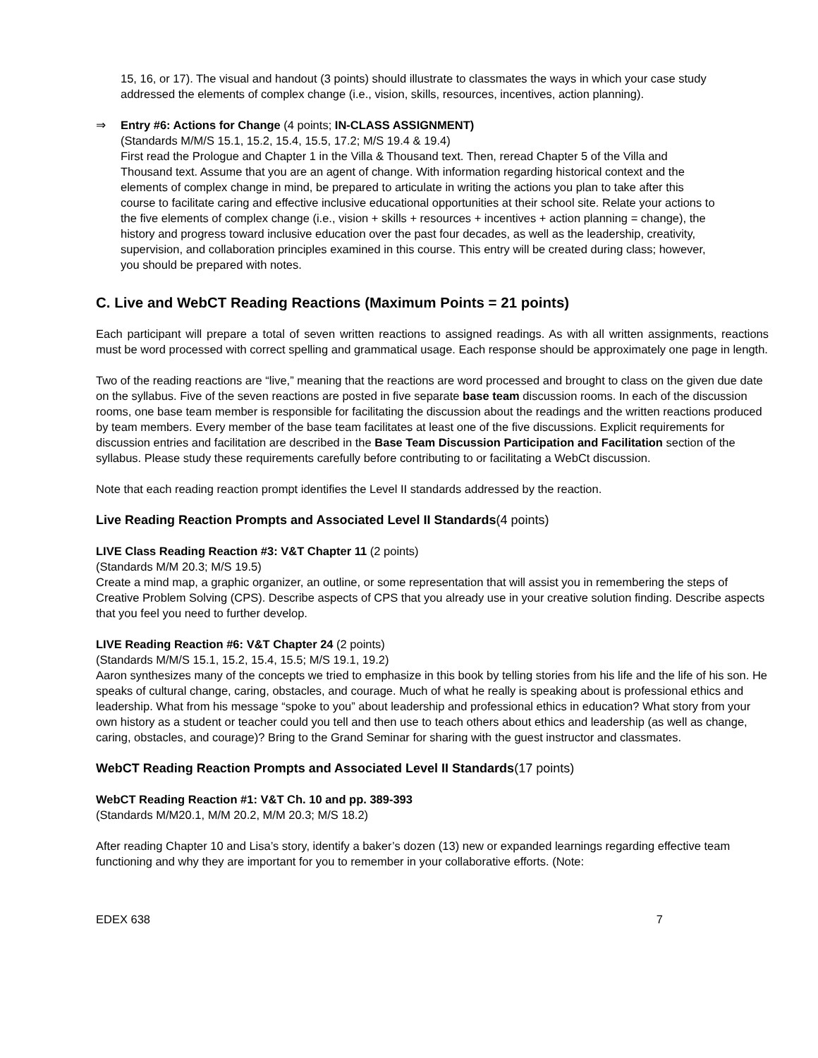15, 16, or 17). The visual and handout (3 points) should illustrate to classmates the ways in which your case study addressed the elements of complex change (i.e., vision, skills, resources, incentives, action planning).
⇒ Entry #6: Actions for Change (4 points; IN-CLASS ASSIGNMENT)
(Standards M/M/S 15.1, 15.2, 15.4, 15.5, 17.2; M/S 19.4 & 19.4)
First read the Prologue and Chapter 1 in the Villa & Thousand text. Then, reread Chapter 5 of the Villa and Thousand text. Assume that you are an agent of change. With information regarding historical context and the elements of complex change in mind, be prepared to articulate in writing the actions you plan to take after this course to facilitate caring and effective inclusive educational opportunities at their school site. Relate your actions to the five elements of complex change (i.e., vision + skills + resources + incentives + action planning = change), the history and progress toward inclusive education over the past four decades, as well as the leadership, creativity, supervision, and collaboration principles examined in this course. This entry will be created during class; however, you should be prepared with notes.
C. Live and WebCT Reading Reactions (Maximum Points = 21 points)
Each participant will prepare a total of seven written reactions to assigned readings. As with all written assignments, reactions must be word processed with correct spelling and grammatical usage. Each response should be approximately one page in length.
Two of the reading reactions are “live,” meaning that the reactions are word processed and brought to class on the given due date on the syllabus. Five of the seven reactions are posted in five separate base team discussion rooms. In each of the discussion rooms, one base team member is responsible for facilitating the discussion about the readings and the written reactions produced by team members. Every member of the base team facilitates at least one of the five discussions. Explicit requirements for discussion entries and facilitation are described in the Base Team Discussion Participation and Facilitation section of the syllabus. Please study these requirements carefully before contributing to or facilitating a WebCt discussion.
Note that each reading reaction prompt identifies the Level II standards addressed by the reaction.
Live Reading Reaction Prompts and Associated Level II Standards(4 points)
LIVE Class Reading Reaction #3: V&T Chapter 11 (2 points)
(Standards M/M 20.3; M/S 19.5)
Create a mind map, a graphic organizer, an outline, or some representation that will assist you in remembering the steps of Creative Problem Solving (CPS). Describe aspects of CPS that you already use in your creative solution finding. Describe aspects that you feel you need to further develop.
LIVE Reading Reaction #6: V&T Chapter 24 (2 points)
(Standards M/M/S 15.1, 15.2, 15.4, 15.5; M/S 19.1, 19.2)
Aaron synthesizes many of the concepts we tried to emphasize in this book by telling stories from his life and the life of his son. He speaks of cultural change, caring, obstacles, and courage. Much of what he really is speaking about is professional ethics and leadership. What from his message “spoke to you” about leadership and professional ethics in education? What story from your own history as a student or teacher could you tell and then use to teach others about ethics and leadership (as well as change, caring, obstacles, and courage)? Bring to the Grand Seminar for sharing with the guest instructor and classmates.
WebCT Reading Reaction Prompts and Associated Level II Standards(17 points)
WebCT Reading Reaction #1: V&T Ch. 10 and pp. 389-393
(Standards M/M20.1, M/M 20.2, M/M 20.3; M/S 18.2)
After reading Chapter 10 and Lisa’s story, identify a baker’s dozen (13) new or expanded learnings regarding effective team functioning and why they are important for you to remember in your collaborative efforts. (Note:
EDEX 638 7